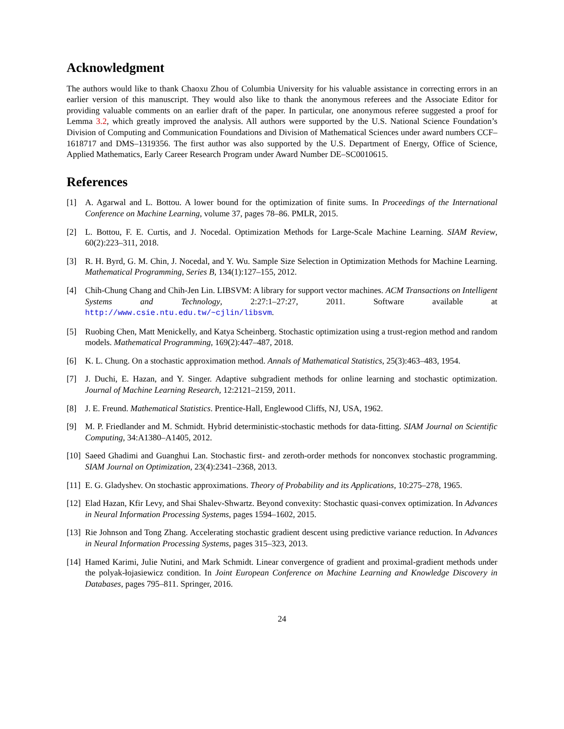Acknowledgment
The authors would like to thank Chaoxu Zhou of Columbia University for his valuable assistance in correcting errors in an earlier version of this manuscript. They would also like to thank the anonymous referees and the Associate Editor for providing valuable comments on an earlier draft of the paper. In particular, one anonymous referee suggested a proof for Lemma 3.2, which greatly improved the analysis. All authors were supported by the U.S. National Science Foundation’s Division of Computing and Communication Foundations and Division of Mathematical Sciences under award numbers CCF–1618717 and DMS–1319356. The first author was also supported by the U.S. Department of Energy, Office of Science, Applied Mathematics, Early Career Research Program under Award Number DE–SC0010615.
References
[1] A. Agarwal and L. Bottou. A lower bound for the optimization of finite sums. In Proceedings of the International Conference on Machine Learning, volume 37, pages 78–86. PMLR, 2015.
[2] L. Bottou, F. E. Curtis, and J. Nocedal. Optimization Methods for Large-Scale Machine Learning. SIAM Review, 60(2):223–311, 2018.
[3] R. H. Byrd, G. M. Chin, J. Nocedal, and Y. Wu. Sample Size Selection in Optimization Methods for Machine Learning. Mathematical Programming, Series B, 134(1):127–155, 2012.
[4] Chih-Chung Chang and Chih-Jen Lin. LIBSVM: A library for support vector machines. ACM Transactions on Intelligent Systems and Technology, 2:27:1–27:27, 2011. Software available at http://www.csie.ntu.edu.tw/~cjlin/libsvm.
[5] Ruobing Chen, Matt Menickelly, and Katya Scheinberg. Stochastic optimization using a trust-region method and random models. Mathematical Programming, 169(2):447–487, 2018.
[6] K. L. Chung. On a stochastic approximation method. Annals of Mathematical Statistics, 25(3):463–483, 1954.
[7] J. Duchi, E. Hazan, and Y. Singer. Adaptive subgradient methods for online learning and stochastic optimization. Journal of Machine Learning Research, 12:2121–2159, 2011.
[8] J. E. Freund. Mathematical Statistics. Prentice-Hall, Englewood Cliffs, NJ, USA, 1962.
[9] M. P. Friedlander and M. Schmidt. Hybrid deterministic-stochastic methods for data-fitting. SIAM Journal on Scientific Computing, 34:A1380–A1405, 2012.
[10] Saeed Ghadimi and Guanghui Lan. Stochastic first- and zeroth-order methods for nonconvex stochastic programming. SIAM Journal on Optimization, 23(4):2341–2368, 2013.
[11] E. G. Gladyshev. On stochastic approximations. Theory of Probability and its Applications, 10:275–278, 1965.
[12] Elad Hazan, Kfir Levy, and Shai Shalev-Shwartz. Beyond convexity: Stochastic quasi-convex optimization. In Advances in Neural Information Processing Systems, pages 1594–1602, 2015.
[13] Rie Johnson and Tong Zhang. Accelerating stochastic gradient descent using predictive variance reduction. In Advances in Neural Information Processing Systems, pages 315–323, 2013.
[14] Hamed Karimi, Julie Nutini, and Mark Schmidt. Linear convergence of gradient and proximal-gradient methods under the polyak-łojasiewicz condition. In Joint European Conference on Machine Learning and Knowledge Discovery in Databases, pages 795–811. Springer, 2016.
24